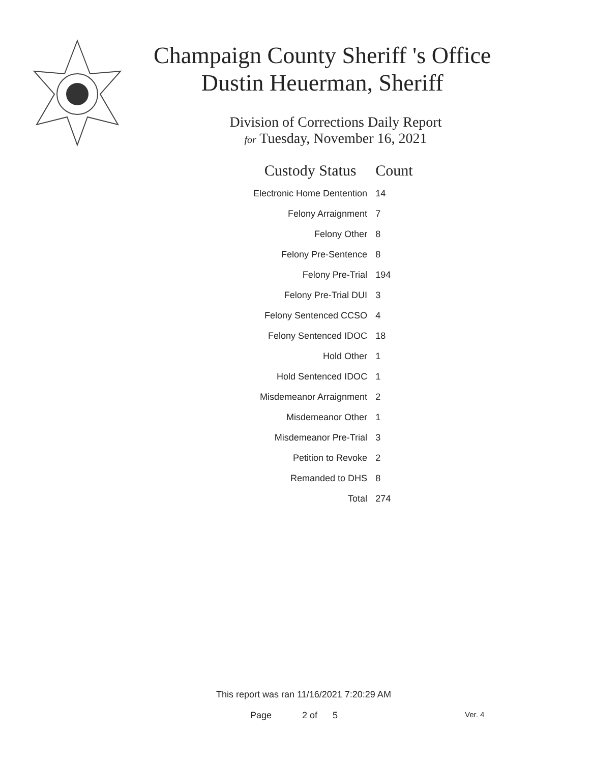Champaign County Sheriff 's Office
Dustin Heuerman, Sheriff
Division of Corrections Daily Report
for Tuesday, November 16, 2021
| Custody Status | Count |
| --- | --- |
| Electronic Home Dentention | 14 |
| Felony Arraignment | 7 |
| Felony Other | 8 |
| Felony Pre-Sentence | 8 |
| Felony Pre-Trial | 194 |
| Felony Pre-Trial DUI | 3 |
| Felony Sentenced CCSO | 4 |
| Felony Sentenced IDOC | 18 |
| Hold Other | 1 |
| Hold Sentenced IDOC | 1 |
| Misdemeanor Arraignment | 2 |
| Misdemeanor Other | 1 |
| Misdemeanor Pre-Trial | 3 |
| Petition to Revoke | 2 |
| Remanded to DHS | 8 |
| Total | 274 |
This report was ran 11/16/2021 7:20:29 AM
Page 2 of 5 Ver. 4